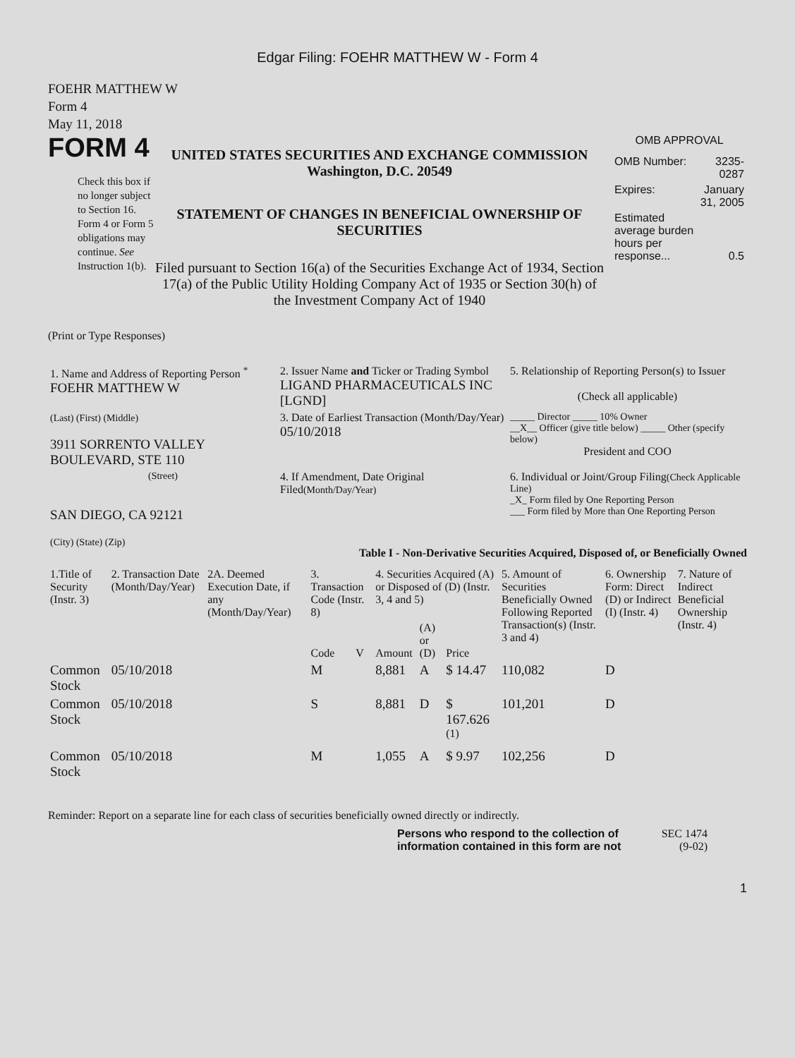Edgar Filing: FOEHR MATTHEW W - Form 4
FOEHR MATTHEW W
Form 4
May 11, 2018
FORM 4
Check this box if no longer subject to Section 16. Form 4 or Form 5 obligations may continue. See Instruction 1(b).
UNITED STATES SECURITIES AND EXCHANGE COMMISSION
Washington, D.C. 20549
STATEMENT OF CHANGES IN BENEFICIAL OWNERSHIP OF SECURITIES
Filed pursuant to Section 16(a) of the Securities Exchange Act of 1934, Section 17(a) of the Public Utility Holding Company Act of 1935 or Section 30(h) of the Investment Company Act of 1940
OMB APPROVAL
| OMB Number: | 3235-0287 |
| Expires: | January 31, 2005 |
| Estimated average burden hours per response... | 0.5 |
(Print or Type Responses)
| 1. Name and Address of Reporting Person <sup>*</sup> FOEHR MATTHEW W | 2. Issuer Name and Ticker or Trading Symbol LIGAND PHARMACEUTICALS INC [LGND] | 5. Relationship of Reporting Person(s) to Issuer (Check all applicable) |
| (Last) (First) (Middle) 3911 SORRENTO VALLEY BOULEVARD, STE 110 | 3. Date of Earliest Transaction (Month/Day/Year) 05/10/2018 | _____ Director _____ 10% Owner __X__ Officer (give title below) _____ Other (specify below) President and COO |
| (Street) SAN DIEGO, CA 92121 (City) (State) (Zip) | 4. If Amendment, Date Original Filed (Month/Day/Year) | 6. Individual or Joint/Group Filing (Check Applicable Line) _X_ Form filed by One Reporting Person ___ Form filed by More than One Reporting Person |
Table I - Non-Derivative Securities Acquired, Disposed of, or Beneficially Owned
| 1.Title of Security (Instr. 3) | 2. Transaction Date (Month/Day/Year) | 2A. Deemed Execution Date, if any (Month/Day/Year) | 3. Transaction Code (Instr. 8) | | 4. Securities Acquired (A) or Disposed of (D) (Instr. 3, 4 and 5) | | | 5. Amount of Securities Beneficially Owned Following Reported Transaction(s) (Instr. 3 and 4) | 6. Ownership Form: Direct (D) or Indirect (I) (Instr. 4) | 7. Nature of Indirect Beneficial Ownership (Instr. 4) |
| --- | --- | --- | --- | --- | --- | --- | --- | --- | --- | --- |
| | | | Code | V | Amount | (A) or (D) | Price | | | |
| Common Stock | 05/10/2018 | | M | | 8,881 | A | $ 14.47 | 110,082 | D | |
| Common Stock | 05/10/2018 | | S | | 8,881 | D | $ 167.626 <sup>(1)</sup> | 101,201 | D | |
| Common Stock | 05/10/2018 | | M | | 1,055 | A | $ 9.97 | 102,256 | D | |
Reminder: Report on a separate line for each class of securities beneficially owned directly or indirectly.
Persons who respond to the collection of information contained in this form are not
SEC 1474
(9-02)
1